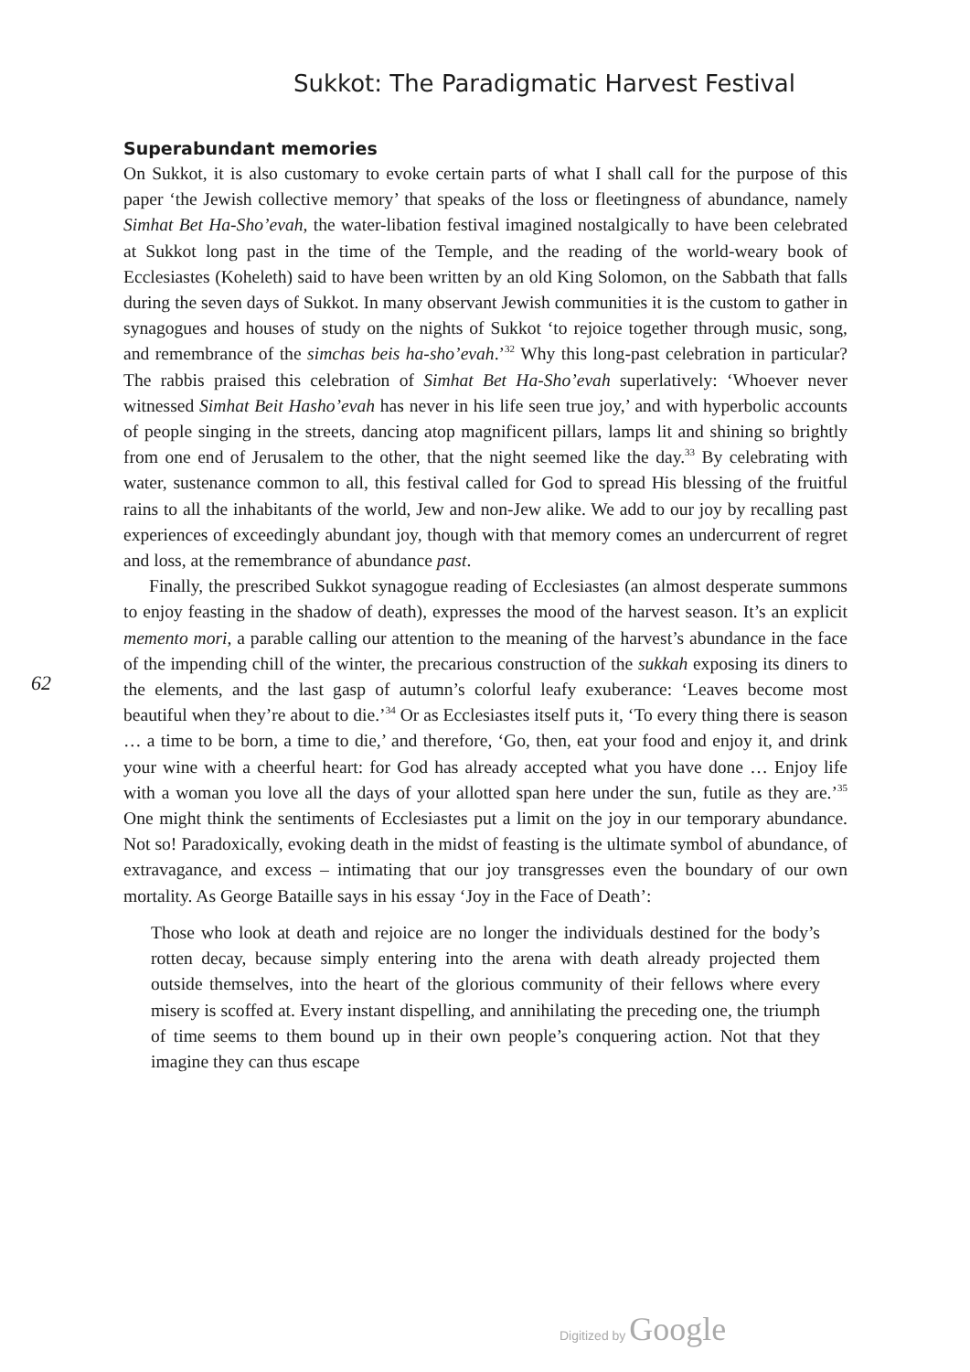Sukkot: The Paradigmatic Harvest Festival
62
Superabundant memories
On Sukkot, it is also customary to evoke certain parts of what I shall call for the purpose of this paper ‘the Jewish collective memory’ that speaks of the loss or fleetingness of abundance, namely Simhat Bet Ha-Sho’evah, the water-libation festival imagined nostalgically to have been celebrated at Sukkot long past in the time of the Temple, and the reading of the world-weary book of Ecclesiastes (Koheleth) said to have been written by an old King Solomon, on the Sabbath that falls during the seven days of Sukkot. In many observant Jewish communities it is the custom to gather in synagogues and houses of study on the nights of Sukkot ‘to rejoice together through music, song, and remembrance of the simchas beis ha-sho’evah.’<sup>32</sup> Why this long-past celebration in particular? The rabbis praised this celebration of Simhat Bet Ha-Sho’evah superlatively: ‘Whoever never witnessed Simhat Beit Hasho’evah has never in his life seen true joy,’ and with hyperbolic accounts of people singing in the streets, dancing atop magnificent pillars, lamps lit and shining so brightly from one end of Jerusalem to the other, that the night seemed like the day.<sup>33</sup> By celebrating with water, sustenance common to all, this festival called for God to spread His blessing of the fruitful rains to all the inhabitants of the world, Jew and non-Jew alike. We add to our joy by recalling past experiences of exceedingly abundant joy, though with that memory comes an undercurrent of regret and loss, at the remembrance of abundance past.
Finally, the prescribed Sukkot synagogue reading of Ecclesiastes (an almost desperate summons to enjoy feasting in the shadow of death), expresses the mood of the harvest season. It’s an explicit memento mori, a parable calling our attention to the meaning of the harvest’s abundance in the face of the impending chill of the winter, the precarious construction of the sukkah exposing its diners to the elements, and the last gasp of autumn’s colorful leafy exuberance: ‘Leaves become most beautiful when they’re about to die.’<sup>34</sup> Or as Ecclesiastes itself puts it, ‘To every thing there is season … a time to be born, a time to die,’ and therefore, ‘Go, then, eat your food and enjoy it, and drink your wine with a cheerful heart: for God has already accepted what you have done … Enjoy life with a woman you love all the days of your allotted span here under the sun, futile as they are.’<sup>35</sup> One might think the sentiments of Ecclesiastes put a limit on the joy in our temporary abundance. Not so! Paradoxically, evoking death in the midst of feasting is the ultimate symbol of abundance, of extravagance, and excess – intimating that our joy transgresses even the boundary of our own mortality. As George Bataille says in his essay ‘Joy in the Face of Death’:
Those who look at death and rejoice are no longer the individuals destined for the body’s rotten decay, because simply entering into the arena with death already projected them outside themselves, into the heart of the glorious community of their fellows where every misery is scoffed at. Every instant dispelling, and annihilating the preceding one, the triumph of time seems to them bound up in their own people’s conquering action. Not that they imagine they can thus escape
Digitized by Google